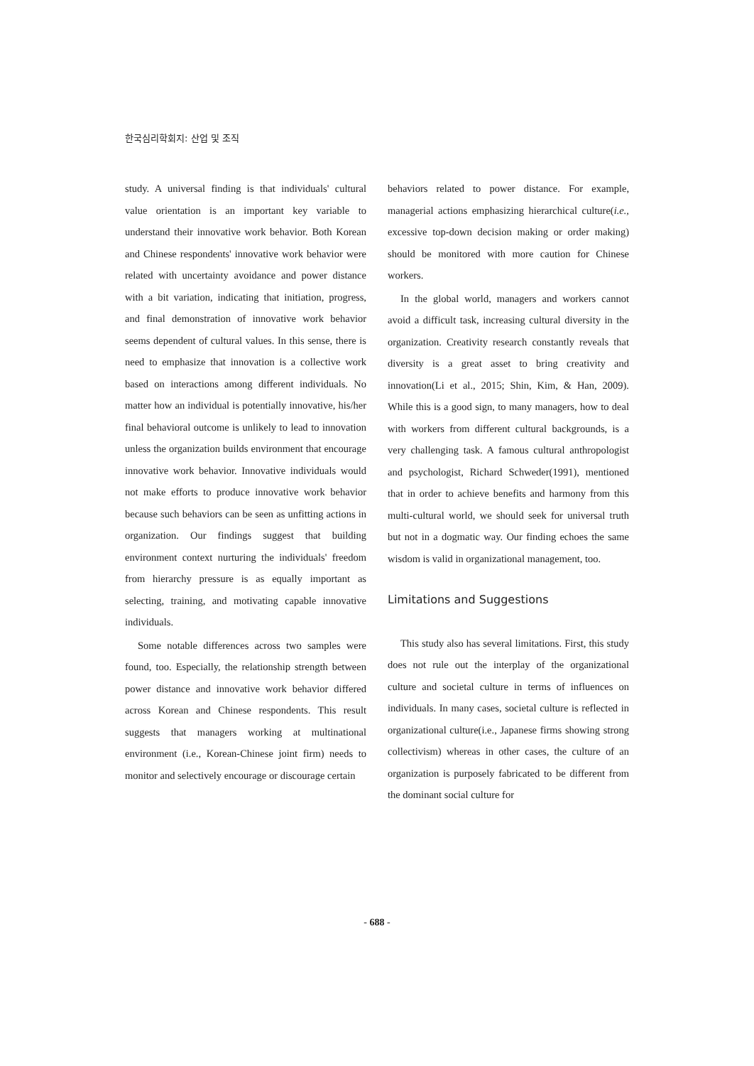한국심리학회지: 산업 및 조직
study. A universal finding is that individuals' cultural value orientation is an important key variable to understand their innovative work behavior. Both Korean and Chinese respondents' innovative work behavior were related with uncertainty avoidance and power distance with a bit variation, indicating that initiation, progress, and final demonstration of innovative work behavior seems dependent of cultural values. In this sense, there is need to emphasize that innovation is a collective work based on interactions among different individuals. No matter how an individual is potentially innovative, his/her final behavioral outcome is unlikely to lead to innovation unless the organization builds environment that encourage innovative work behavior. Innovative individuals would not make efforts to produce innovative work behavior because such behaviors can be seen as unfitting actions in organization. Our findings suggest that building environment context nurturing the individuals' freedom from hierarchy pressure is as equally important as selecting, training, and motivating capable innovative individuals.
Some notable differences across two samples were found, too. Especially, the relationship strength between power distance and innovative work behavior differed across Korean and Chinese respondents. This result suggests that managers working at multinational environment (i.e., Korean-Chinese joint firm) needs to monitor and selectively encourage or discourage certain
behaviors related to power distance. For example, managerial actions emphasizing hierarchical culture(i.e., excessive top-down decision making or order making) should be monitored with more caution for Chinese workers.
In the global world, managers and workers cannot avoid a difficult task, increasing cultural diversity in the organization. Creativity research constantly reveals that diversity is a great asset to bring creativity and innovation(Li et al., 2015; Shin, Kim, & Han, 2009). While this is a good sign, to many managers, how to deal with workers from different cultural backgrounds, is a very challenging task. A famous cultural anthropologist and psychologist, Richard Schweder(1991), mentioned that in order to achieve benefits and harmony from this multi-cultural world, we should seek for universal truth but not in a dogmatic way. Our finding echoes the same wisdom is valid in organizational management, too.
Limitations and Suggestions
This study also has several limitations. First, this study does not rule out the interplay of the organizational culture and societal culture in terms of influences on individuals. In many cases, societal culture is reflected in organizational culture(i.e., Japanese firms showing strong collectivism) whereas in other cases, the culture of an organization is purposely fabricated to be different from the dominant social culture for
- 688 -